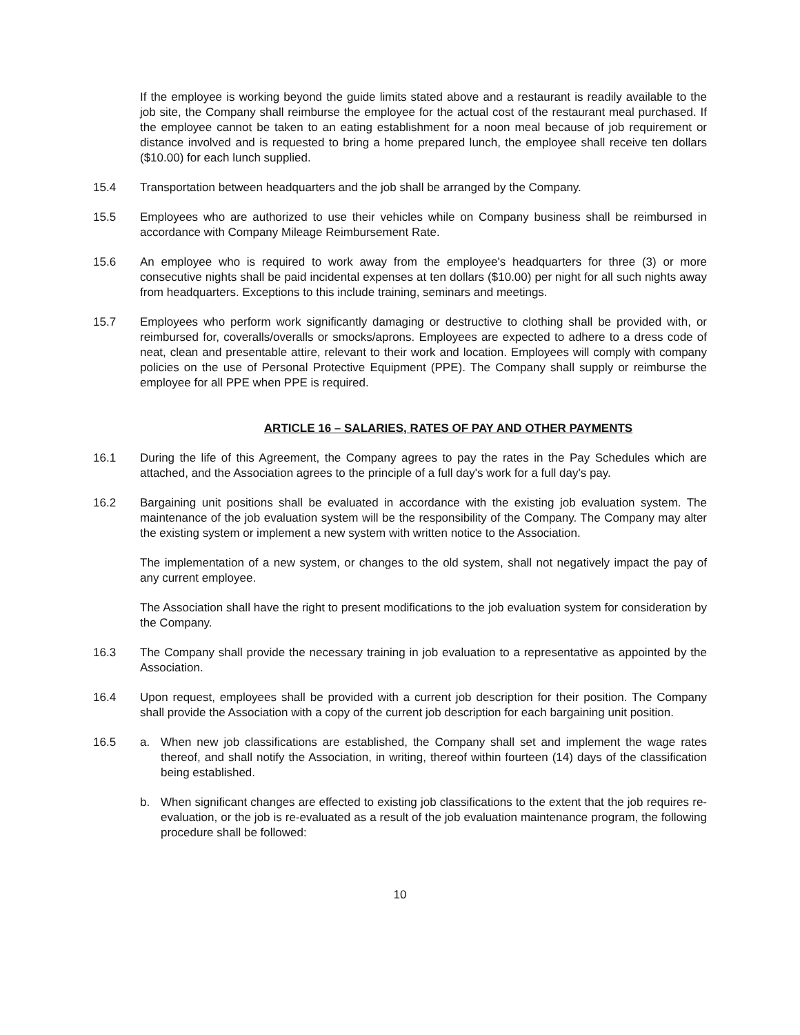If the employee is working beyond the guide limits stated above and a restaurant is readily available to the job site, the Company shall reimburse the employee for the actual cost of the restaurant meal purchased. If the employee cannot be taken to an eating establishment for a noon meal because of job requirement or distance involved and is requested to bring a home prepared lunch, the employee shall receive ten dollars ($10.00) for each lunch supplied.
15.4 Transportation between headquarters and the job shall be arranged by the Company.
15.5 Employees who are authorized to use their vehicles while on Company business shall be reimbursed in accordance with Company Mileage Reimbursement Rate.
15.6 An employee who is required to work away from the employee's headquarters for three (3) or more consecutive nights shall be paid incidental expenses at ten dollars ($10.00) per night for all such nights away from headquarters. Exceptions to this include training, seminars and meetings.
15.7 Employees who perform work significantly damaging or destructive to clothing shall be provided with, or reimbursed for, coveralls/overalls or smocks/aprons. Employees are expected to adhere to a dress code of neat, clean and presentable attire, relevant to their work and location. Employees will comply with company policies on the use of Personal Protective Equipment (PPE). The Company shall supply or reimburse the employee for all PPE when PPE is required.
ARTICLE 16 – SALARIES, RATES OF PAY AND OTHER PAYMENTS
16.1 During the life of this Agreement, the Company agrees to pay the rates in the Pay Schedules which are attached, and the Association agrees to the principle of a full day's work for a full day's pay.
16.2 Bargaining unit positions shall be evaluated in accordance with the existing job evaluation system. The maintenance of the job evaluation system will be the responsibility of the Company. The Company may alter the existing system or implement a new system with written notice to the Association.
The implementation of a new system, or changes to the old system, shall not negatively impact the pay of any current employee.
The Association shall have the right to present modifications to the job evaluation system for consideration by the Company.
16.3 The Company shall provide the necessary training in job evaluation to a representative as appointed by the Association.
16.4 Upon request, employees shall be provided with a current job description for their position. The Company shall provide the Association with a copy of the current job description for each bargaining unit position.
16.5 a. When new job classifications are established, the Company shall set and implement the wage rates thereof, and shall notify the Association, in writing, thereof within fourteen (14) days of the classification being established.
b. When significant changes are effected to existing job classifications to the extent that the job requires re-evaluation, or the job is re-evaluated as a result of the job evaluation maintenance program, the following procedure shall be followed:
10